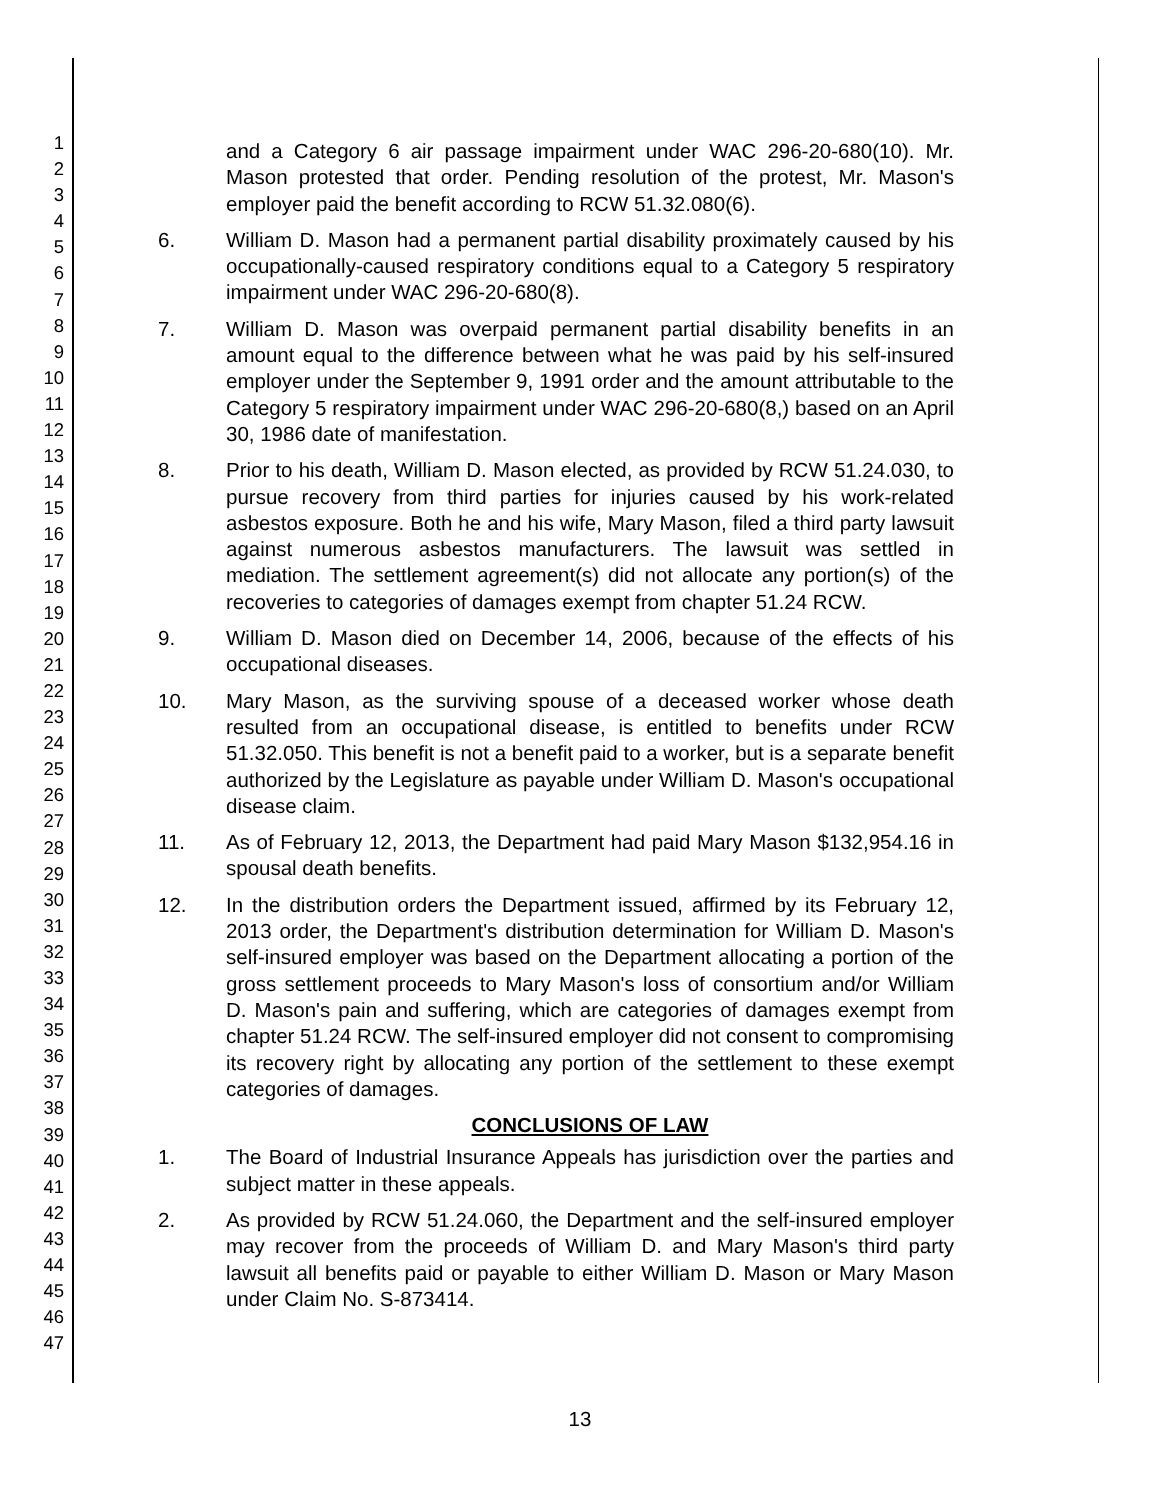1
2
3
4
5
6
7
8
9
10
11
12
13
14
15
16
17
18
19
20
21
22
23
24
25
26
27
28
29
30
31
32
33
34
35
36
37
38
39
40
41
42
43
44
45
46
47
and a Category 6 air passage impairment under WAC 296-20-680(10). Mr. Mason protested that order. Pending resolution of the protest, Mr. Mason's employer paid the benefit according to RCW 51.32.080(6).
6. William D. Mason had a permanent partial disability proximately caused by his occupationally-caused respiratory conditions equal to a Category 5 respiratory impairment under WAC 296-20-680(8).
7. William D. Mason was overpaid permanent partial disability benefits in an amount equal to the difference between what he was paid by his self-insured employer under the September 9, 1991 order and the amount attributable to the Category 5 respiratory impairment under WAC 296-20-680(8,) based on an April 30, 1986 date of manifestation.
8. Prior to his death, William D. Mason elected, as provided by RCW 51.24.030, to pursue recovery from third parties for injuries caused by his work-related asbestos exposure. Both he and his wife, Mary Mason, filed a third party lawsuit against numerous asbestos manufacturers. The lawsuit was settled in mediation. The settlement agreement(s) did not allocate any portion(s) of the recoveries to categories of damages exempt from chapter 51.24 RCW.
9. William D. Mason died on December 14, 2006, because of the effects of his occupational diseases.
10. Mary Mason, as the surviving spouse of a deceased worker whose death resulted from an occupational disease, is entitled to benefits under RCW 51.32.050. This benefit is not a benefit paid to a worker, but is a separate benefit authorized by the Legislature as payable under William D. Mason's occupational disease claim.
11. As of February 12, 2013, the Department had paid Mary Mason $132,954.16 in spousal death benefits.
12. In the distribution orders the Department issued, affirmed by its February 12, 2013 order, the Department's distribution determination for William D. Mason's self-insured employer was based on the Department allocating a portion of the gross settlement proceeds to Mary Mason's loss of consortium and/or William D. Mason's pain and suffering, which are categories of damages exempt from chapter 51.24 RCW. The self-insured employer did not consent to compromising its recovery right by allocating any portion of the settlement to these exempt categories of damages.
CONCLUSIONS OF LAW
1. The Board of Industrial Insurance Appeals has jurisdiction over the parties and subject matter in these appeals.
2. As provided by RCW 51.24.060, the Department and the self-insured employer may recover from the proceeds of William D. and Mary Mason's third party lawsuit all benefits paid or payable to either William D. Mason or Mary Mason under Claim No. S-873414.
13